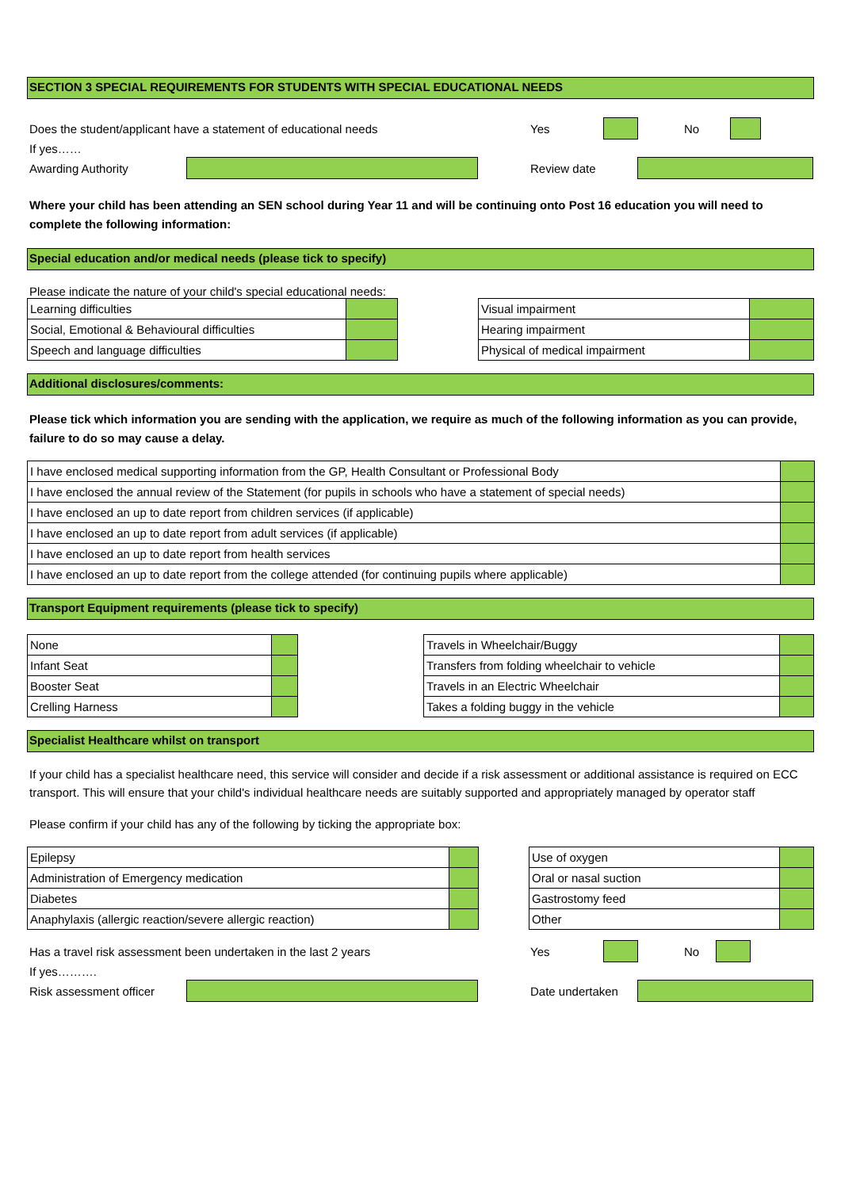SECTION 3 SPECIAL REQUIREMENTS FOR STUDENTS WITH SPECIAL EDUCATIONAL NEEDS
Does the student/applicant have a statement of educational needs Yes No
If yes……
Awarding Authority Review date
Where your child has been attending an SEN school during Year 11 and will be continuing onto Post 16 education you will need to complete the following information:
Special education and/or medical needs (please tick to specify)
Please indicate the nature of your child's special educational needs:
| Learning difficulties | |
| Social, Emotional & Behavioural difficulties | |
| Speech and language difficulties | |
| Visual impairment | |
| Hearing impairment | |
| Physical of medical impairment | |
Additional disclosures/comments:
Please tick which information you are sending with the application, we require as much of the following information as you can provide, failure to do so may cause a delay.
| I have enclosed medical supporting information from the GP, Health Consultant or Professional Body | |
| I have enclosed the annual review of the Statement (for pupils in schools who have a statement of special needs) | |
| I have enclosed an up to date report from children services (if applicable) | |
| I have enclosed an up to date report from adult services (if applicable) | |
| I have enclosed an up to date report from health services | |
| I have enclosed an up to date report from the college attended (for continuing pupils where applicable) | |
Transport Equipment requirements (please tick to specify)
| None | |
| Infant Seat | |
| Booster Seat | |
| Crelling Harness | |
| Travels in Wheelchair/Buggy | |
| Transfers from folding wheelchair to vehicle | |
| Travels in an Electric Wheelchair | |
| Takes a folding buggy in the vehicle | |
Specialist Healthcare whilst on transport
If your child has a specialist healthcare need, this service will consider and decide if a risk assessment or additional assistance is required on ECC transport. This will ensure that your child's individual healthcare needs are suitably supported and appropriately managed by operator staff
Please confirm if your child has any of the following by ticking the appropriate box:
| Epilepsy | |
| Administration of Emergency medication | |
| Diabetes | |
| Anaphylaxis (allergic reaction/severe allergic reaction) | |
| Use of oxygen | |
| Oral or nasal suction | |
| Gastrostomy feed | |
| Other | |
Has a travel risk assessment been undertaken in the last 2 years Yes No
If yes……….
Risk assessment officer Date undertaken